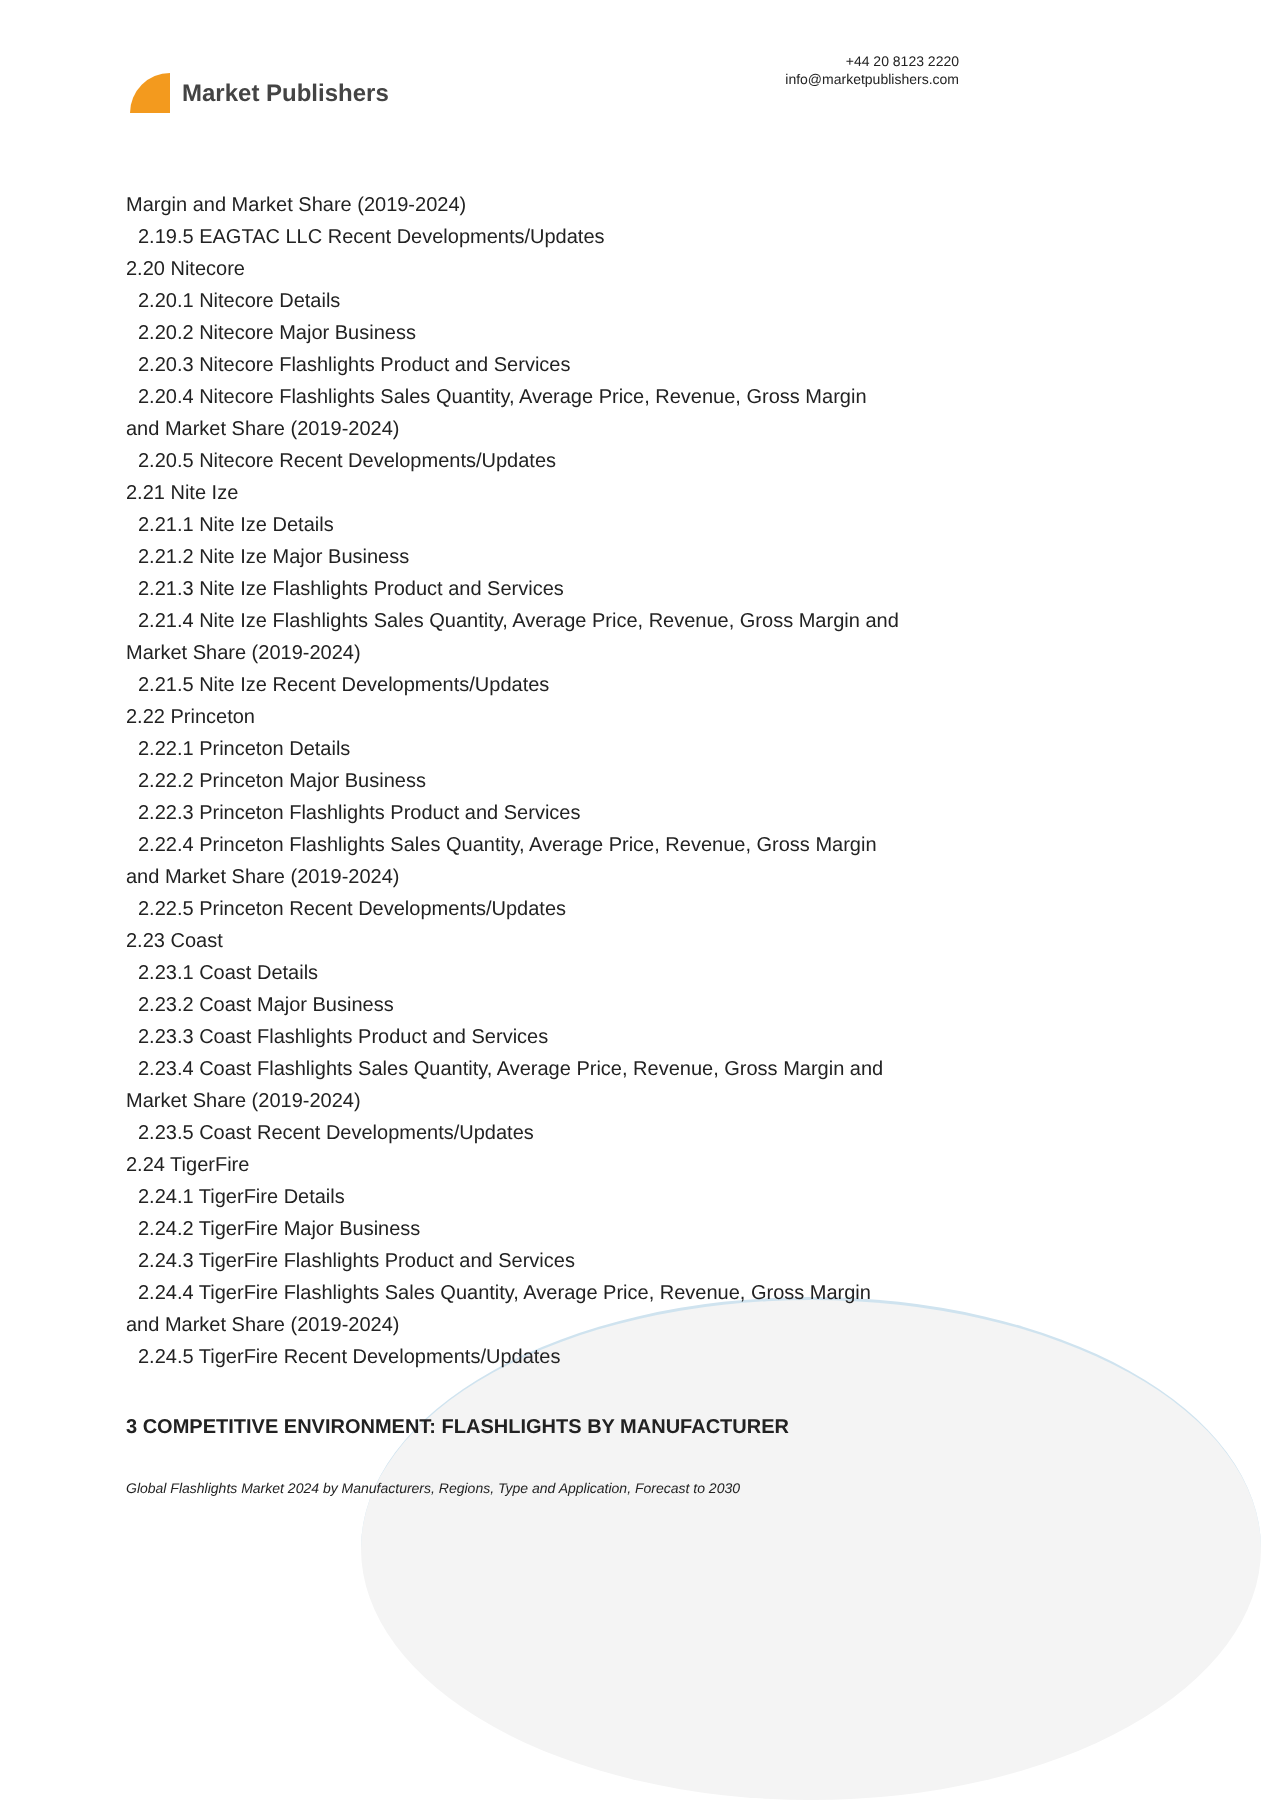Market Publishers
+44 20 8123 2220
info@marketpublishers.com
Margin and Market Share (2019-2024)
2.19.5 EAGTAC LLC Recent Developments/Updates
2.20 Nitecore
2.20.1 Nitecore Details
2.20.2 Nitecore Major Business
2.20.3 Nitecore Flashlights Product and Services
2.20.4 Nitecore Flashlights Sales Quantity, Average Price, Revenue, Gross Margin
and Market Share (2019-2024)
2.20.5 Nitecore Recent Developments/Updates
2.21 Nite Ize
2.21.1 Nite Ize Details
2.21.2 Nite Ize Major Business
2.21.3 Nite Ize Flashlights Product and Services
2.21.4 Nite Ize Flashlights Sales Quantity, Average Price, Revenue, Gross Margin and
Market Share (2019-2024)
2.21.5 Nite Ize Recent Developments/Updates
2.22 Princeton
2.22.1 Princeton Details
2.22.2 Princeton Major Business
2.22.3 Princeton Flashlights Product and Services
2.22.4 Princeton Flashlights Sales Quantity, Average Price, Revenue, Gross Margin
and Market Share (2019-2024)
2.22.5 Princeton Recent Developments/Updates
2.23 Coast
2.23.1 Coast Details
2.23.2 Coast Major Business
2.23.3 Coast Flashlights Product and Services
2.23.4 Coast Flashlights Sales Quantity, Average Price, Revenue, Gross Margin and
Market Share (2019-2024)
2.23.5 Coast Recent Developments/Updates
2.24 TigerFire
2.24.1 TigerFire Details
2.24.2 TigerFire Major Business
2.24.3 TigerFire Flashlights Product and Services
2.24.4 TigerFire Flashlights Sales Quantity, Average Price, Revenue, Gross Margin
and Market Share (2019-2024)
2.24.5 TigerFire Recent Developments/Updates
3 COMPETITIVE ENVIRONMENT: FLASHLIGHTS BY MANUFACTURER
Global Flashlights Market 2024 by Manufacturers, Regions, Type and Application, Forecast to 2030